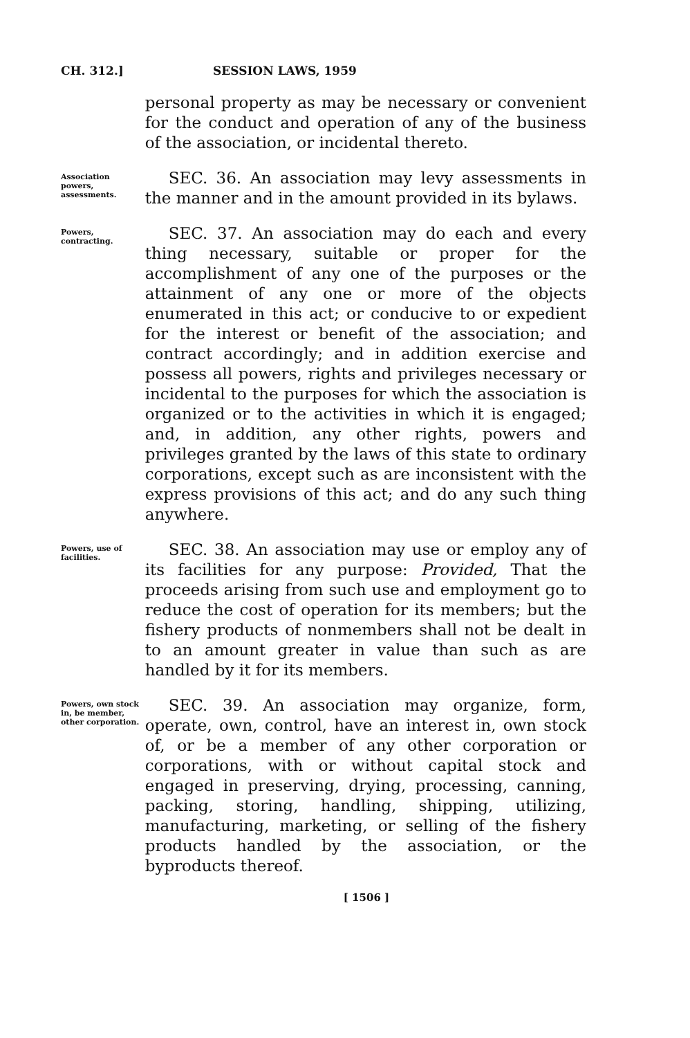CH. 312.] SESSION LAWS, 1959
personal property as may be necessary or convenient for the conduct and operation of any of the business of the association, or incidental thereto.
Association powers, assessments.
SEC. 36. An association may levy assessments in the manner and in the amount provided in its bylaws.
Powers, contracting.
SEC. 37. An association may do each and every thing necessary, suitable or proper for the accomplishment of any one of the purposes or the attainment of any one or more of the objects enumerated in this act; or conducive to or expedient for the interest or benefit of the association; and contract accordingly; and in addition exercise and possess all powers, rights and privileges necessary or incidental to the purposes for which the association is organized or to the activities in which it is engaged; and, in addition, any other rights, powers and privileges granted by the laws of this state to ordinary corporations, except such as are inconsistent with the express provisions of this act; and do any such thing anywhere.
Powers, use of facilities.
SEC. 38. An association may use or employ any of its facilities for any purpose: Provided, That the proceeds arising from such use and employment go to reduce the cost of operation for its members; but the fishery products of nonmembers shall not be dealt in to an amount greater in value than such as are handled by it for its members.
Powers, own stock in, be member, other corporation.
SEC. 39. An association may organize, form, operate, own, control, have an interest in, own stock of, or be a member of any other corporation or corporations, with or without capital stock and engaged in preserving, drying, processing, canning, packing, storing, handling, shipping, utilizing, manufacturing, marketing, or selling of the fishery products handled by the association, or the byproducts thereof.
[ 1506 ]